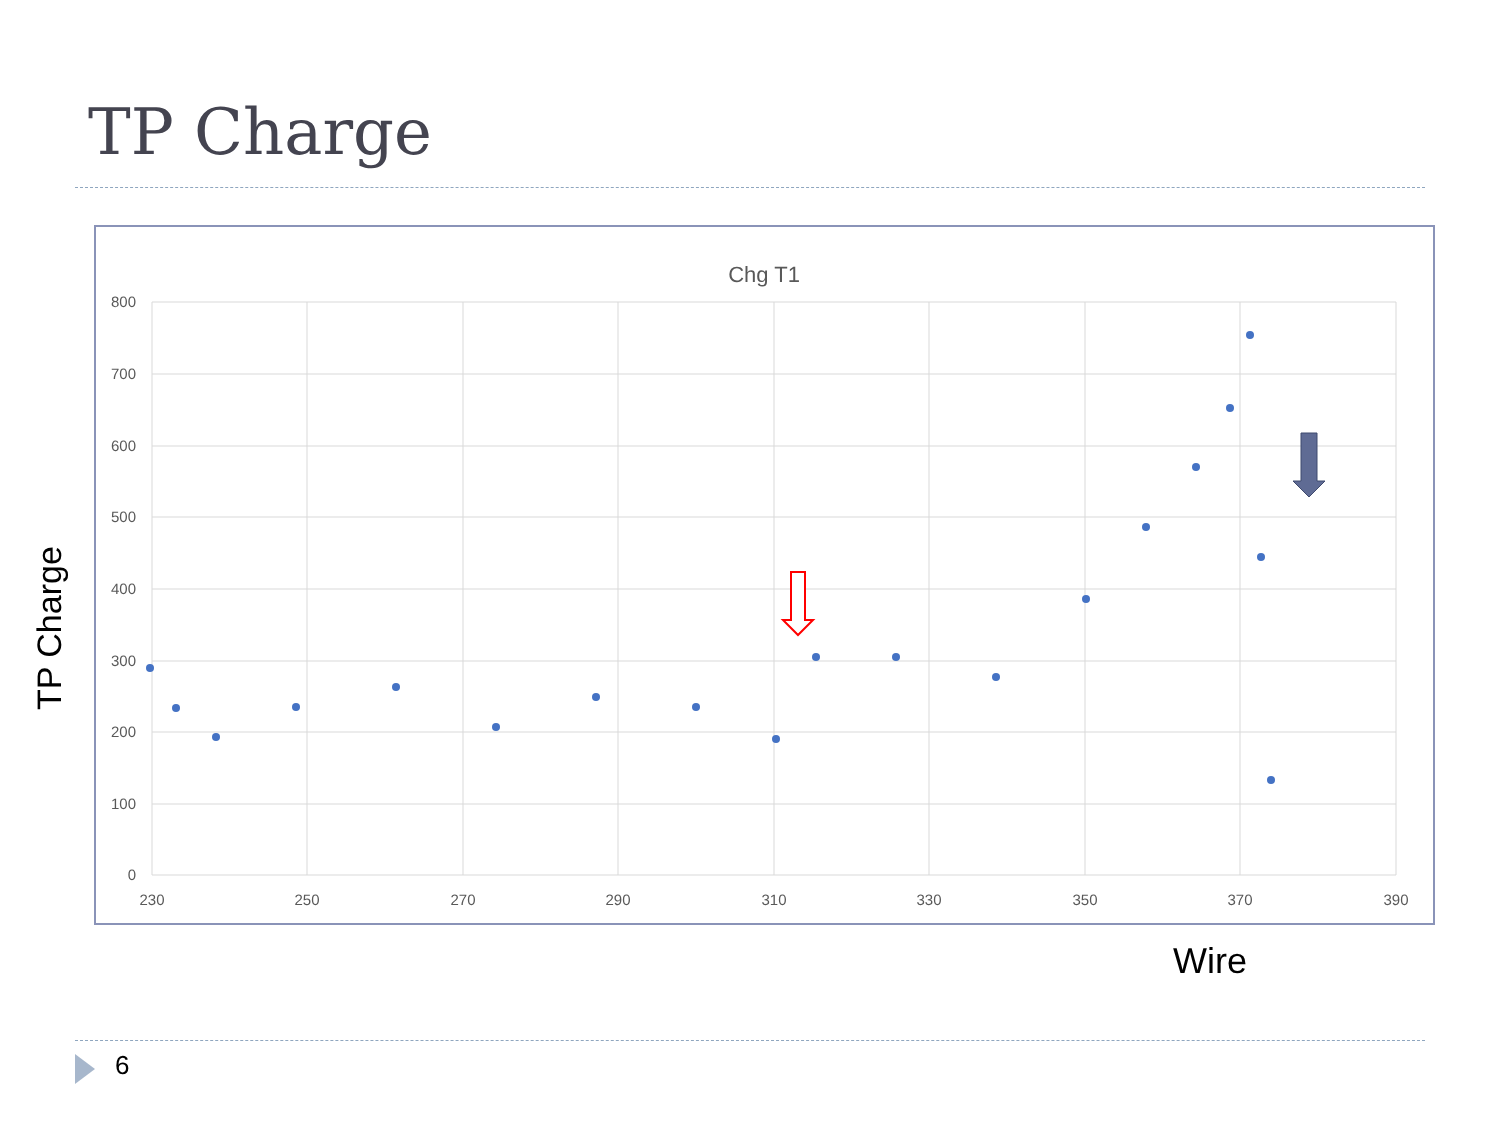TP Charge
Chg T1
800
700
600
500
400
300
200
100
0
230
250
270
290
310
330
350
370
390
TP Charge
Wire
6